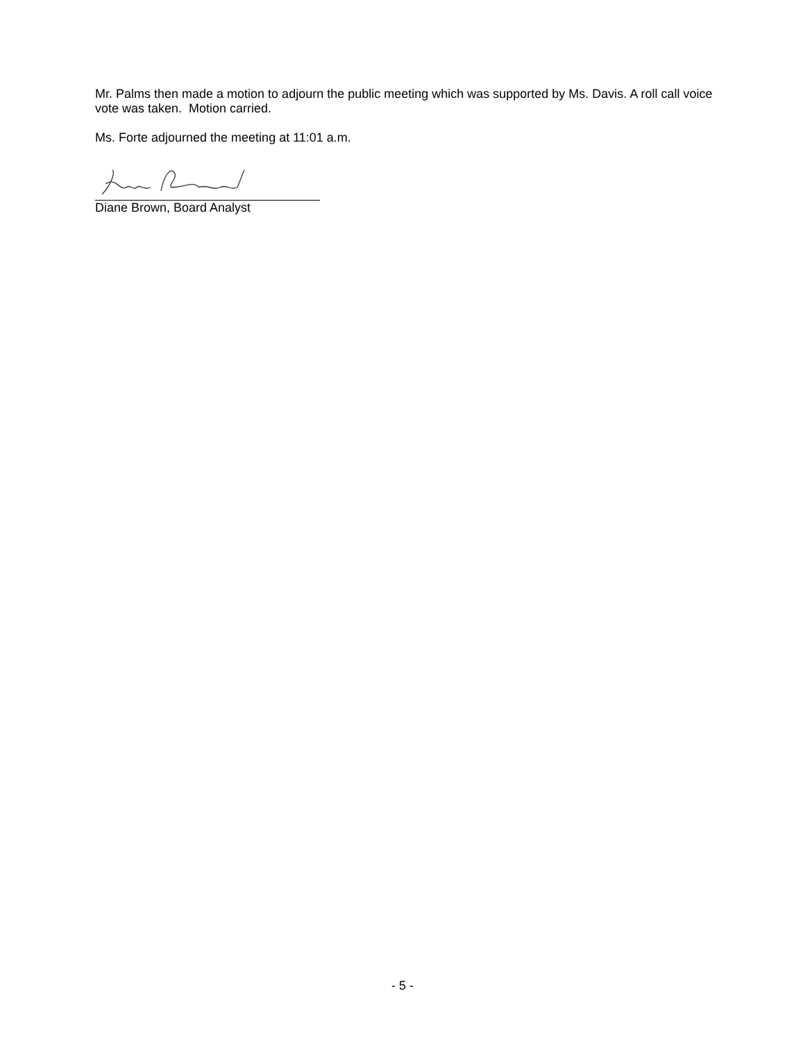Mr. Palms then made a motion to adjourn the public meeting which was supported by Ms. Davis. A roll call voice vote was taken. Motion carried.
Ms. Forte adjourned the meeting at 11:01 a.m.
Diane Brown, Board Analyst
- 5 -